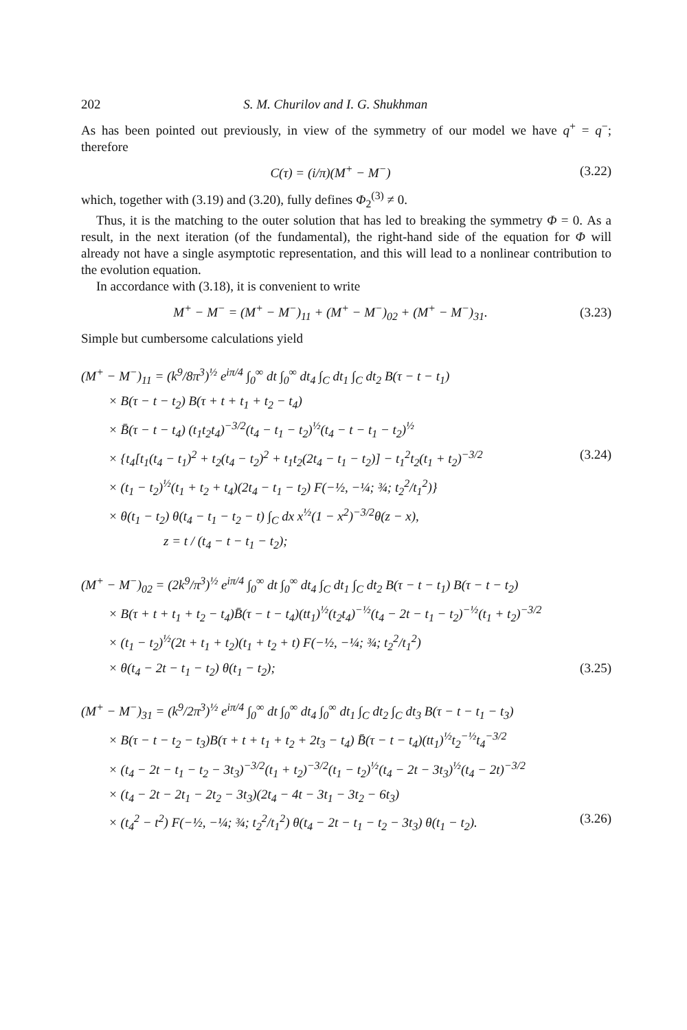202 S. M. Churilov and I. G. Shukhman
As has been pointed out previously, in view of the symmetry of our model we have q<sup>+</sup> = q<sup>−</sup>; therefore
C(τ) = (i/π)(M<sup>+</sup> − M<sup>−</sup>) (3.22)
which, together with (3.19) and (3.20), fully defines Φ<sub>2</sub><sup>(3)</sup> ≠ 0.
Thus, it is the matching to the outer solution that has led to breaking the symmetry Φ = 0. As a result, in the next iteration (of the fundamental), the right-hand side of the equation for Φ will already not have a single asymptotic representation, and this will lead to a nonlinear contribution to the evolution equation.
In accordance with (3.18), it is convenient to write
M<sup>+</sup> − M<sup>−</sup> = (M<sup>+</sup> − M<sup>−</sup>)<sub>11</sub> + (M<sup>+</sup> − M<sup>−</sup>)<sub>02</sub> + (M<sup>+</sup> − M<sup>−</sup>)<sub>31</sub>. (3.23)
Simple but cumbersome calculations yield
(M<sup>+</sup> − M<sup>−</sup>)<sub>11</sub> = (k<sup>9</sup>/8π<sup>3</sup>)<sup>½</sup> e<sup>iπ/4</sup> ∫<sub>0</sub><sup>∞</sup> dt ∫<sub>0</sub><sup>∞</sup> dt<sub>4</sub> ∫<sub>C</sub> dt<sub>1</sub> ∫<sub>C</sub> dt<sub>2</sub> B(τ − t − t<sub>1</sub>)
× B(τ − t − t<sub>2</sub>) B(τ + t + t<sub>1</sub> + t<sub>2</sub> − t<sub>4</sub>)
× B̄(τ − t − t<sub>4</sub>) (t<sub>1</sub>t<sub>2</sub>t<sub>4</sub>)<sup>−3/2</sup>(t<sub>4</sub> − t<sub>1</sub> − t<sub>2</sub>)<sup>½</sup>(t<sub>4</sub> − t − t<sub>1</sub> − t<sub>2</sub>)<sup>½</sup>
× {t<sub>4</sub>[t<sub>1</sub>(t<sub>4</sub> − t<sub>1</sub>)<sup>2</sup> + t<sub>2</sub>(t<sub>4</sub> − t<sub>2</sub>)<sup>2</sup> + t<sub>1</sub>t<sub>2</sub>(2t<sub>4</sub> − t<sub>1</sub> − t<sub>2</sub>)] − t<sub>1</sub><sup>2</sup>t<sub>2</sub>(t<sub>1</sub> + t<sub>2</sub>)<sup>−3/2</sup> (3.24)
× (t<sub>1</sub> − t<sub>2</sub>)<sup>½</sup>(t<sub>1</sub> + t<sub>2</sub> + t<sub>4</sub>)(2t<sub>4</sub> − t<sub>1</sub> − t<sub>2</sub>) F(−½, −¼; ¾; t<sub>2</sub><sup>2</sup>/t<sub>1</sub><sup>2</sup>)}
× θ(t<sub>1</sub> − t<sub>2</sub>) θ(t<sub>4</sub> − t<sub>1</sub> − t<sub>2</sub> − t) ∫<sub>C</sub> dx x<sup>½</sup>(1 − x<sup>2</sup>)<sup>−3/2</sup>θ(z − x),
z = t / (t<sub>4</sub> − t − t<sub>1</sub> − t<sub>2</sub>);
(M<sup>+</sup> − M<sup>−</sup>)<sub>02</sub> = (2k<sup>9</sup>/π<sup>3</sup>)<sup>½</sup> e<sup>iπ/4</sup> ∫<sub>0</sub><sup>∞</sup> dt ∫<sub>0</sub><sup>∞</sup> dt<sub>4</sub> ∫<sub>C</sub> dt<sub>1</sub> ∫<sub>C</sub> dt<sub>2</sub> B(τ − t − t<sub>1</sub>) B(τ − t − t<sub>2</sub>)
× B(τ + t + t<sub>1</sub> + t<sub>2</sub> − t<sub>4</sub>)B̄(τ − t − t<sub>4</sub>)(tt<sub>1</sub>)<sup>½</sup>(t<sub>2</sub>t<sub>4</sub>)<sup>−½</sup>(t<sub>4</sub> − 2t − t<sub>1</sub> − t<sub>2</sub>)<sup>−½</sup>(t<sub>1</sub> + t<sub>2</sub>)<sup>−3/2</sup>
× (t<sub>1</sub> − t<sub>2</sub>)<sup>½</sup>(2t + t<sub>1</sub> + t<sub>2</sub>)(t<sub>1</sub> + t<sub>2</sub> + t) F(−½, −¼; ¾; t<sub>2</sub><sup>2</sup>/t<sub>1</sub><sup>2</sup>)
× θ(t<sub>4</sub> − 2t − t<sub>1</sub> − t<sub>2</sub>) θ(t<sub>1</sub> − t<sub>2</sub>); (3.25)
(M<sup>+</sup> − M<sup>−</sup>)<sub>31</sub> = (k<sup>9</sup>/2π<sup>3</sup>)<sup>½</sup> e<sup>iπ/4</sup> ∫<sub>0</sub><sup>∞</sup> dt ∫<sub>0</sub><sup>∞</sup> dt<sub>4</sub> ∫<sub>0</sub><sup>∞</sup> dt<sub>1</sub> ∫<sub>C</sub> dt<sub>2</sub> ∫<sub>C</sub> dt<sub>3</sub> B(τ − t − t<sub>1</sub> − t<sub>3</sub>)
× B(τ − t − t<sub>2</sub> − t<sub>3</sub>)B(τ + t + t<sub>1</sub> + t<sub>2</sub> + 2t<sub>3</sub> − t<sub>4</sub>) B̄(τ − t − t<sub>4</sub>)(tt<sub>1</sub>)<sup>½</sup>t<sub>2</sub><sup>−½</sup>t<sub>4</sub><sup>−3/2</sup>
× (t<sub>4</sub> − 2t − t<sub>1</sub> − t<sub>2</sub> − 3t<sub>3</sub>)<sup>−3/2</sup>(t<sub>1</sub> + t<sub>2</sub>)<sup>−3/2</sup>(t<sub>1</sub> − t<sub>2</sub>)<sup>½</sup>(t<sub>4</sub> − 2t − 3t<sub>3</sub>)<sup>½</sup>(t<sub>4</sub> − 2t)<sup>−3/2</sup>
× (t<sub>4</sub> − 2t − 2t<sub>1</sub> − 2t<sub>2</sub> − 3t<sub>3</sub>)(2t<sub>4</sub> − 4t − 3t<sub>1</sub> − 3t<sub>2</sub> − 6t<sub>3</sub>)
× (t<sub>4</sub><sup>2</sup> − t<sup>2</sup>) F(−½, −¼; ¾; t<sub>2</sub><sup>2</sup>/t<sub>1</sub><sup>2</sup>) θ(t<sub>4</sub> − 2t − t<sub>1</sub> − t<sub>2</sub> − 3t<sub>3</sub>) θ(t<sub>1</sub> − t<sub>2</sub>). (3.26)